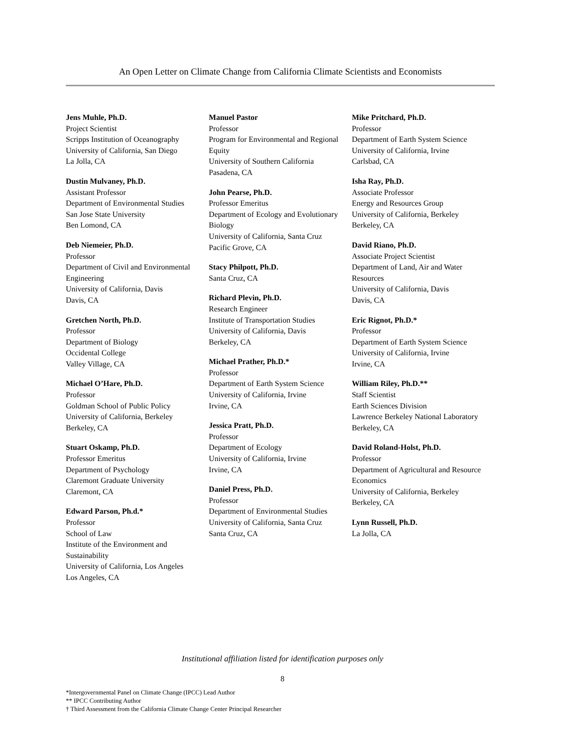An Open Letter on Climate Change from California Climate Scientists and Economists
Jens Muhle, Ph.D.
Project Scientist
Scripps Institution of Oceanography
University of California, San Diego
La Jolla, CA
Dustin Mulvaney, Ph.D.
Assistant Professor
Department of Environmental Studies
San Jose State University
Ben Lomond, CA
Deb Niemeier, Ph.D.
Professor
Department of Civil and Environmental Engineering
University of California, Davis
Davis, CA
Gretchen North, Ph.D.
Professor
Department of Biology
Occidental College
Valley Village, CA
Michael O’Hare, Ph.D.
Professor
Goldman School of Public Policy
University of California, Berkeley
Berkeley, CA
Stuart Oskamp, Ph.D.
Professor Emeritus
Department of Psychology
Claremont Graduate University
Claremont, CA
Edward Parson, Ph.d.*
Professor
School of Law
Institute of the Environment and Sustainability
University of California, Los Angeles
Los Angeles, CA
Manuel Pastor
Professor
Program for Environmental and Regional Equity
University of Southern California
Pasadena, CA
John Pearse, Ph.D.
Professor Emeritus
Department of Ecology and Evolutionary Biology
University of California, Santa Cruz
Pacific Grove, CA
Stacy Philpott, Ph.D.
Santa Cruz, CA
Richard Plevin, Ph.D.
Research Engineer
Institute of Transportation Studies
University of California, Davis
Berkeley, CA
Michael Prather, Ph.D.*
Professor
Department of Earth System Science
University of California, Irvine
Irvine, CA
Jessica Pratt, Ph.D.
Professor
Department of Ecology
University of California, Irvine
Irvine, CA
Daniel Press, Ph.D.
Professor
Department of Environmental Studies
University of California, Santa Cruz
Santa Cruz, CA
Mike Pritchard, Ph.D.
Professor
Department of Earth System Science
University of California, Irvine
Carlsbad, CA
Isha Ray, Ph.D.
Associate Professor
Energy and Resources Group
University of California, Berkeley
Berkeley, CA
David Riano, Ph.D.
Associate Project Scientist
Department of Land, Air and Water Resources
University of California, Davis
Davis, CA
Eric Rignot, Ph.D.*
Professor
Department of Earth System Science
University of California, Irvine
Irvine, CA
William Riley, Ph.D.**
Staff Scientist
Earth Sciences Division
Lawrence Berkeley National Laboratory
Berkeley, CA
David Roland-Holst, Ph.D.
Professor
Department of Agricultural and Resource Economics
University of California, Berkeley
Berkeley, CA
Lynn Russell, Ph.D.
La Jolla, CA
Institutional affiliation listed for identification purposes only
8
*Intergovernmental Panel on Climate Change (IPCC) Lead Author
** IPCC Contributing Author
† Third Assessment from the California Climate Change Center Principal Researcher